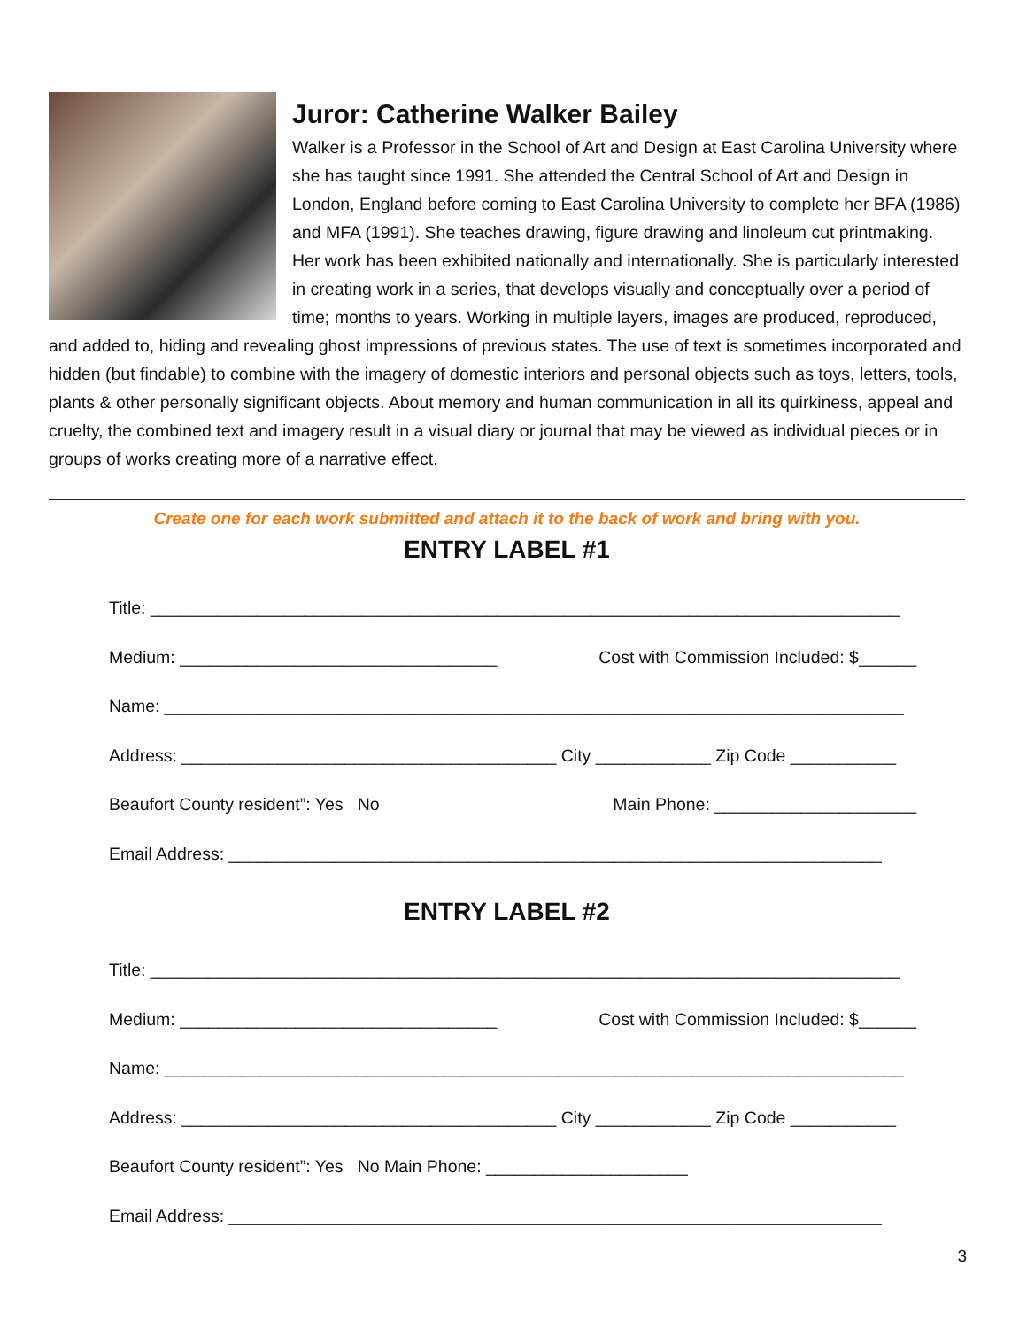Juror: Catherine Walker Bailey
Walker is a Professor in the School of Art and Design at East Carolina University where she has taught since 1991. She attended the Central School of Art and Design in London, England before coming to East Carolina University to complete her BFA (1986) and MFA (1991). She teaches drawing, figure drawing and linoleum cut printmaking. Her work has been exhibited nationally and internationally. She is particularly interested in creating work in a series, that develops visually and conceptually over a period of time; months to years. Working in multiple layers, images are produced, reproduced, and added to, hiding and revealing ghost impressions of previous states. The use of text is sometimes incorporated and hidden (but findable) to combine with the imagery of domestic interiors and personal objects such as toys, letters, tools, plants & other personally significant objects. About memory and human communication in all its quirkiness, appeal and cruelty, the combined text and imagery result in a visual diary or journal that may be viewed as individual pieces or in groups of works creating more of a narrative effect.
Create one for each work submitted and attach it to the back of work and bring with you.
ENTRY LABEL #1
Title: ______________________________________________________________________________
Medium: _________________________________ Cost with Commission Included: $______
Name: _____________________________________________________________________________
Address: _______________________________________ City ____________ Zip Code ___________
Beaufort County resident”: Yes No Main Phone: _____________________
Email Address: ____________________________________________________________________
ENTRY LABEL #2
Title: ______________________________________________________________________________
Medium: _________________________________ Cost with Commission Included: $______
Name: _____________________________________________________________________________
Address: _______________________________________ City ____________ Zip Code ___________
Beaufort County resident”: Yes No Main Phone: _____________________
Email Address: ____________________________________________________________________
3